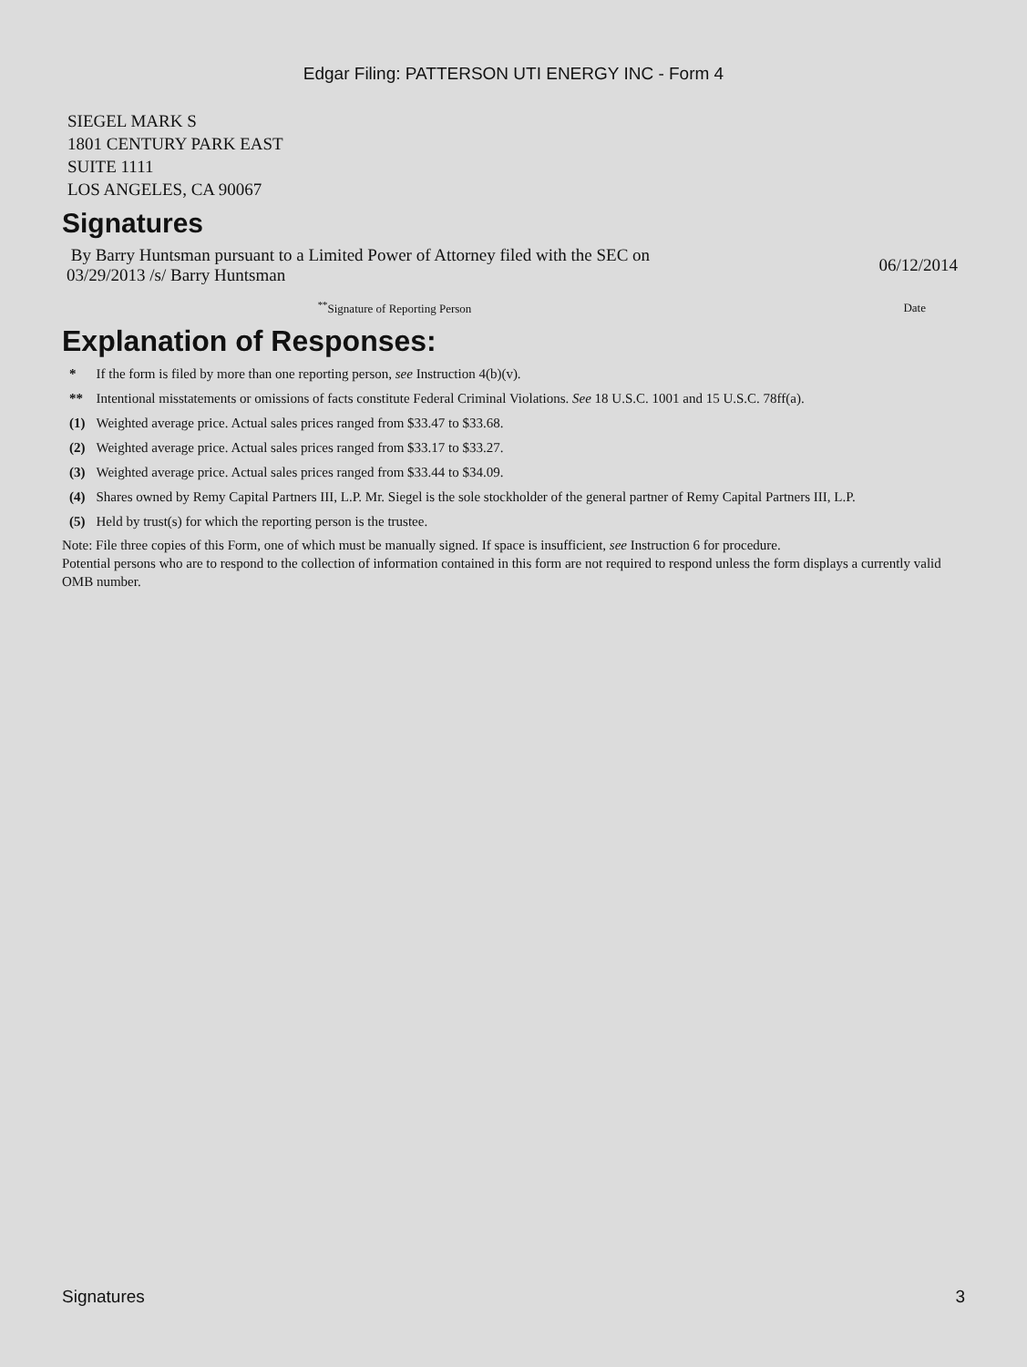Edgar Filing: PATTERSON UTI ENERGY INC - Form 4
SIEGEL MARK S
1801 CENTURY PARK EAST
SUITE 1111
LOS ANGELES, CA 90067
Signatures
| By Barry Huntsman pursuant to a Limited Power of Attorney filed with the SEC on 03/29/2013 /s/ Barry Huntsman | 06/12/2014 |
| <sup>**</sup> Signature of Reporting Person | Date |
Explanation of Responses:
| * | If the form is filed by more than one reporting person, see Instruction 4(b)(v). |
| ** | Intentional misstatements or omissions of facts constitute Federal Criminal Violations. See 18 U.S.C. 1001 and 15 U.S.C. 78ff(a). |
| (1) | Weighted average price. Actual sales prices ranged from $33.47 to $33.68. |
| (2) | Weighted average price. Actual sales prices ranged from $33.17 to $33.27. |
| (3) | Weighted average price. Actual sales prices ranged from $33.44 to $34.09. |
| (4) | Shares owned by Remy Capital Partners III, L.P. Mr. Siegel is the sole stockholder of the general partner of Remy Capital Partners III, L.P. |
| (5) | Held by trust(s) for which the reporting person is the trustee. |
Note: File three copies of this Form, one of which must be manually signed. If space is insufficient, see Instruction 6 for procedure.
Potential persons who are to respond to the collection of information contained in this form are not required to respond unless the form displays a currently valid OMB number.
Signatures 3